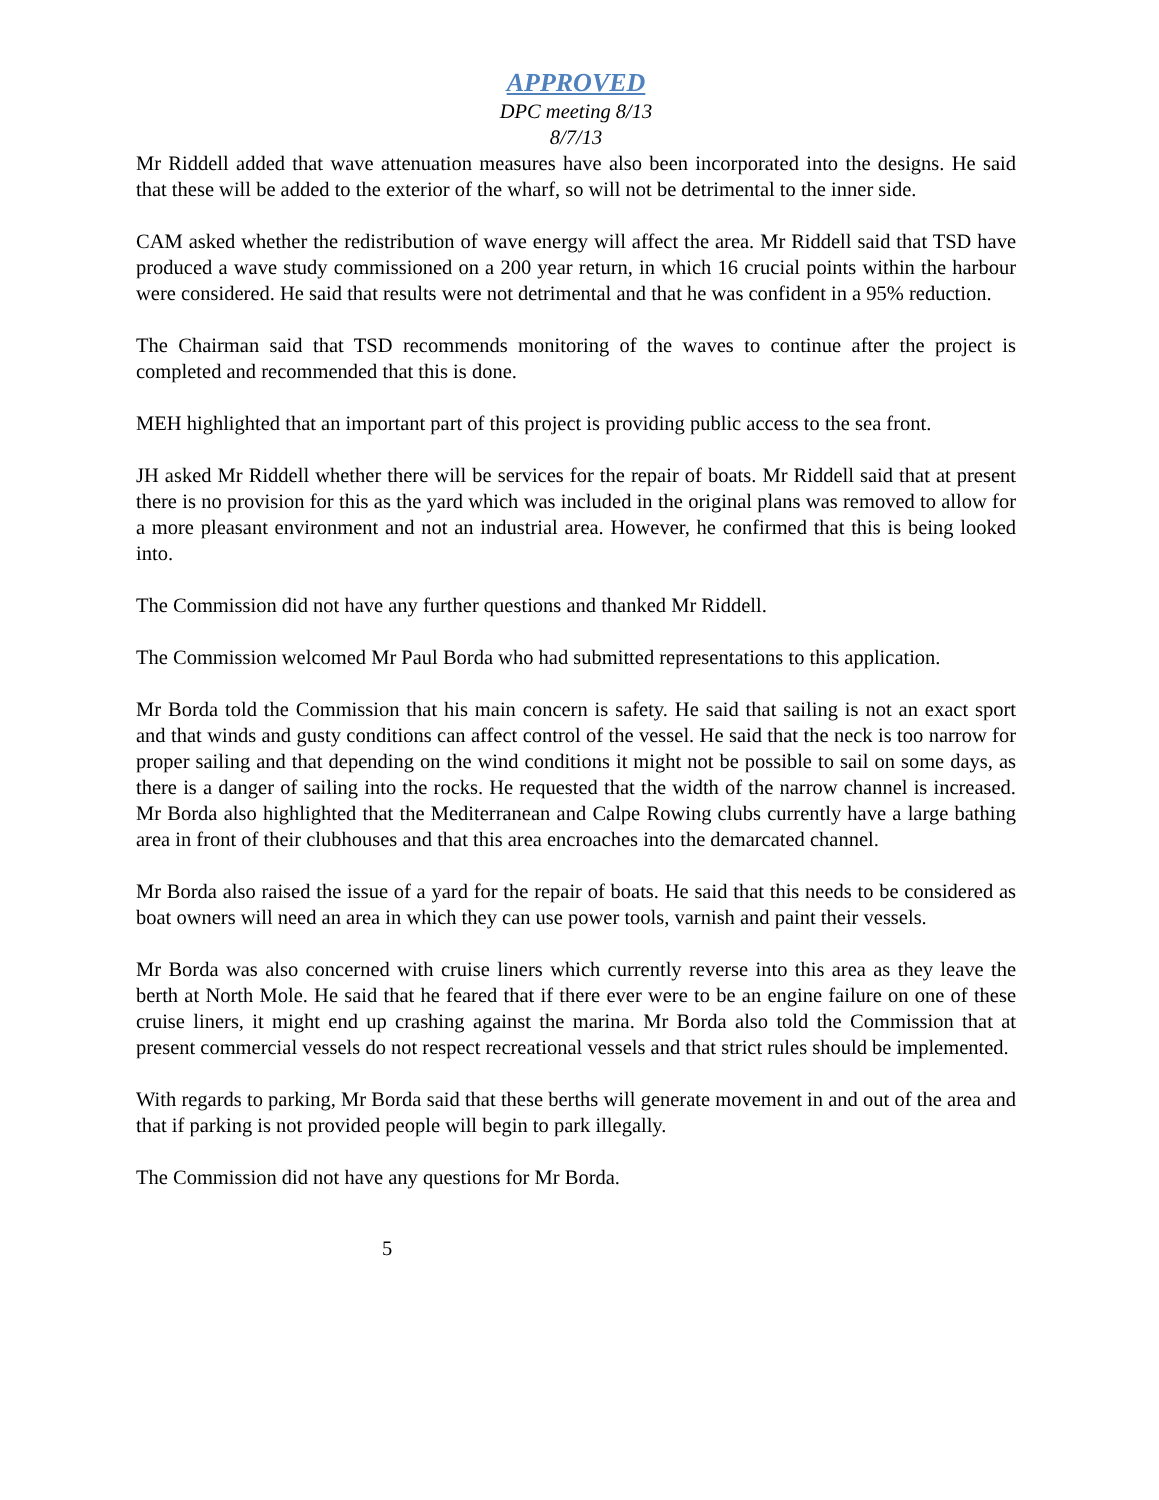APPROVED
DPC meeting 8/13
8/7/13
Mr Riddell added that wave attenuation measures have also been incorporated into the designs. He said that these will be added to the exterior of the wharf, so will not be detrimental to the inner side.
CAM asked whether the redistribution of wave energy will affect the area. Mr Riddell said that TSD have produced a wave study commissioned on a 200 year return, in which 16 crucial points within the harbour were considered. He said that results were not detrimental and that he was confident in a 95% reduction.
The Chairman said that TSD recommends monitoring of the waves to continue after the project is completed and recommended that this is done.
MEH highlighted that an important part of this project is providing public access to the sea front.
JH asked Mr Riddell whether there will be services for the repair of boats. Mr Riddell said that at present there is no provision for this as the yard which was included in the original plans was removed to allow for a more pleasant environment and not an industrial area. However, he confirmed that this is being looked into.
The Commission did not have any further questions and thanked Mr Riddell.
The Commission welcomed Mr Paul Borda who had submitted representations to this application.
Mr Borda told the Commission that his main concern is safety. He said that sailing is not an exact sport and that winds and gusty conditions can affect control of the vessel. He said that the neck is too narrow for proper sailing and that depending on the wind conditions it might not be possible to sail on some days, as there is a danger of sailing into the rocks. He requested that the width of the narrow channel is increased. Mr Borda also highlighted that the Mediterranean and Calpe Rowing clubs currently have a large bathing area in front of their clubhouses and that this area encroaches into the demarcated channel.
Mr Borda also raised the issue of a yard for the repair of boats. He said that this needs to be considered as boat owners will need an area in which they can use power tools, varnish and paint their vessels.
Mr Borda was also concerned with cruise liners which currently reverse into this area as they leave the berth at North Mole. He said that he feared that if there ever were to be an engine failure on one of these cruise liners, it might end up crashing against the marina. Mr Borda also told the Commission that at present commercial vessels do not respect recreational vessels and that strict rules should be implemented.
With regards to parking, Mr Borda said that these berths will generate movement in and out of the area and that if parking is not provided people will begin to park illegally.
The Commission did not have any questions for Mr Borda.
5